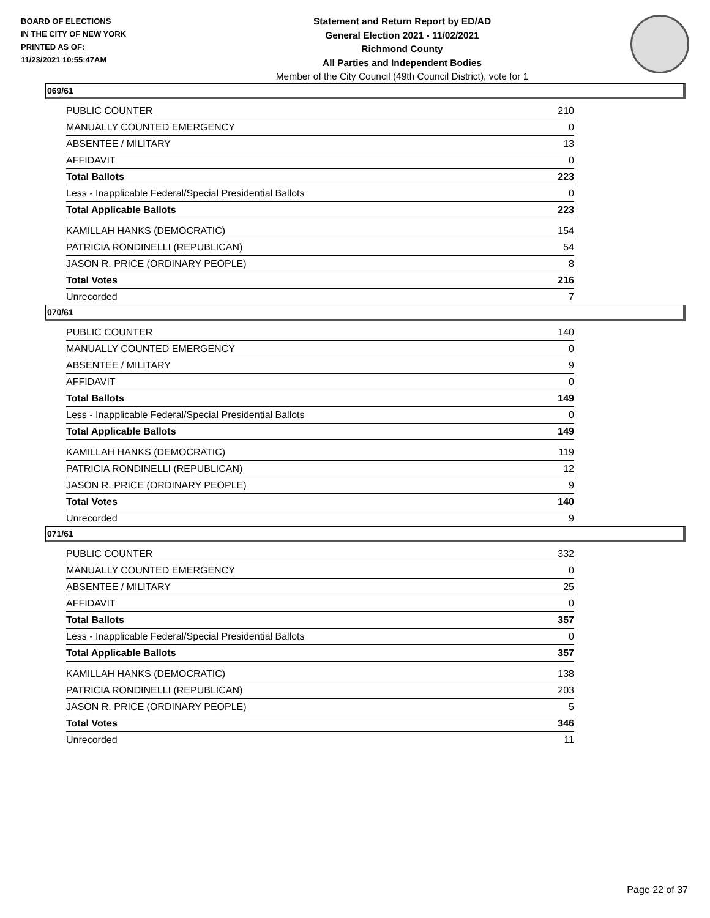BOARD OF ELECTIONS
IN THE CITY OF NEW YORK
PRINTED AS OF:
11/23/2021 10:55:47AM
Statement and Return Report by ED/AD
General Election 2021 - 11/02/2021
Richmond County
All Parties and Independent Bodies
Member of the City Council (49th Council District), vote for 1
069/61
| PUBLIC COUNTER | 210 |
| MANUALLY COUNTED EMERGENCY | 0 |
| ABSENTEE / MILITARY | 13 |
| AFFIDAVIT | 0 |
| Total Ballots | 223 |
| Less - Inapplicable Federal/Special Presidential Ballots | 0 |
| Total Applicable Ballots | 223 |
| KAMILLAH HANKS (DEMOCRATIC) | 154 |
| PATRICIA RONDINELLI (REPUBLICAN) | 54 |
| JASON R. PRICE (ORDINARY PEOPLE) | 8 |
| Total Votes | 216 |
| Unrecorded | 7 |
070/61
| PUBLIC COUNTER | 140 |
| MANUALLY COUNTED EMERGENCY | 0 |
| ABSENTEE / MILITARY | 9 |
| AFFIDAVIT | 0 |
| Total Ballots | 149 |
| Less - Inapplicable Federal/Special Presidential Ballots | 0 |
| Total Applicable Ballots | 149 |
| KAMILLAH HANKS (DEMOCRATIC) | 119 |
| PATRICIA RONDINELLI (REPUBLICAN) | 12 |
| JASON R. PRICE (ORDINARY PEOPLE) | 9 |
| Total Votes | 140 |
| Unrecorded | 9 |
071/61
| PUBLIC COUNTER | 332 |
| MANUALLY COUNTED EMERGENCY | 0 |
| ABSENTEE / MILITARY | 25 |
| AFFIDAVIT | 0 |
| Total Ballots | 357 |
| Less - Inapplicable Federal/Special Presidential Ballots | 0 |
| Total Applicable Ballots | 357 |
| KAMILLAH HANKS (DEMOCRATIC) | 138 |
| PATRICIA RONDINELLI (REPUBLICAN) | 203 |
| JASON R. PRICE (ORDINARY PEOPLE) | 5 |
| Total Votes | 346 |
| Unrecorded | 11 |
Page 22 of 37